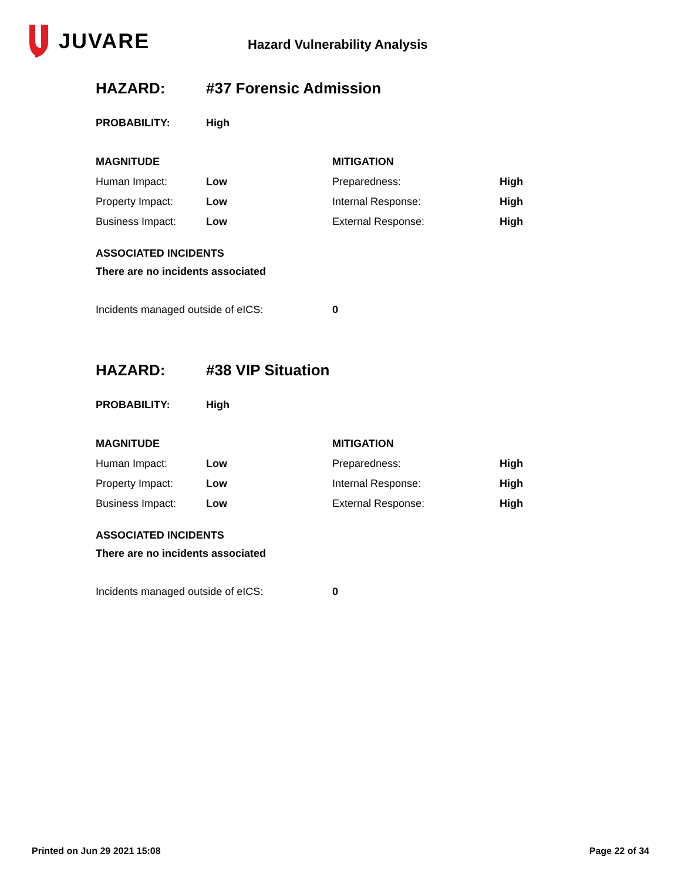JUVARE
Hazard Vulnerability Analysis
| HAZARD: | #37 Forensic Admission |
| PROBABILITY: | High |
| MAGNITUDE | | MITIGATION | |
| Human Impact: | Low | Preparedness: | High |
| Property Impact: | Low | Internal Response: | High |
| Business Impact: | Low | External Response: | High |
ASSOCIATED INCIDENTS
There are no incidents associated
| Incidents managed outside of eICS: | 0 |
| HAZARD: | #38 VIP Situation |
| PROBABILITY: | High |
| MAGNITUDE | | MITIGATION | |
| Human Impact: | Low | Preparedness: | High |
| Property Impact: | Low | Internal Response: | High |
| Business Impact: | Low | External Response: | High |
ASSOCIATED INCIDENTS
There are no incidents associated
| Incidents managed outside of eICS: | 0 |
Printed on Jun 29 2021 15:08 Page 22 of 34